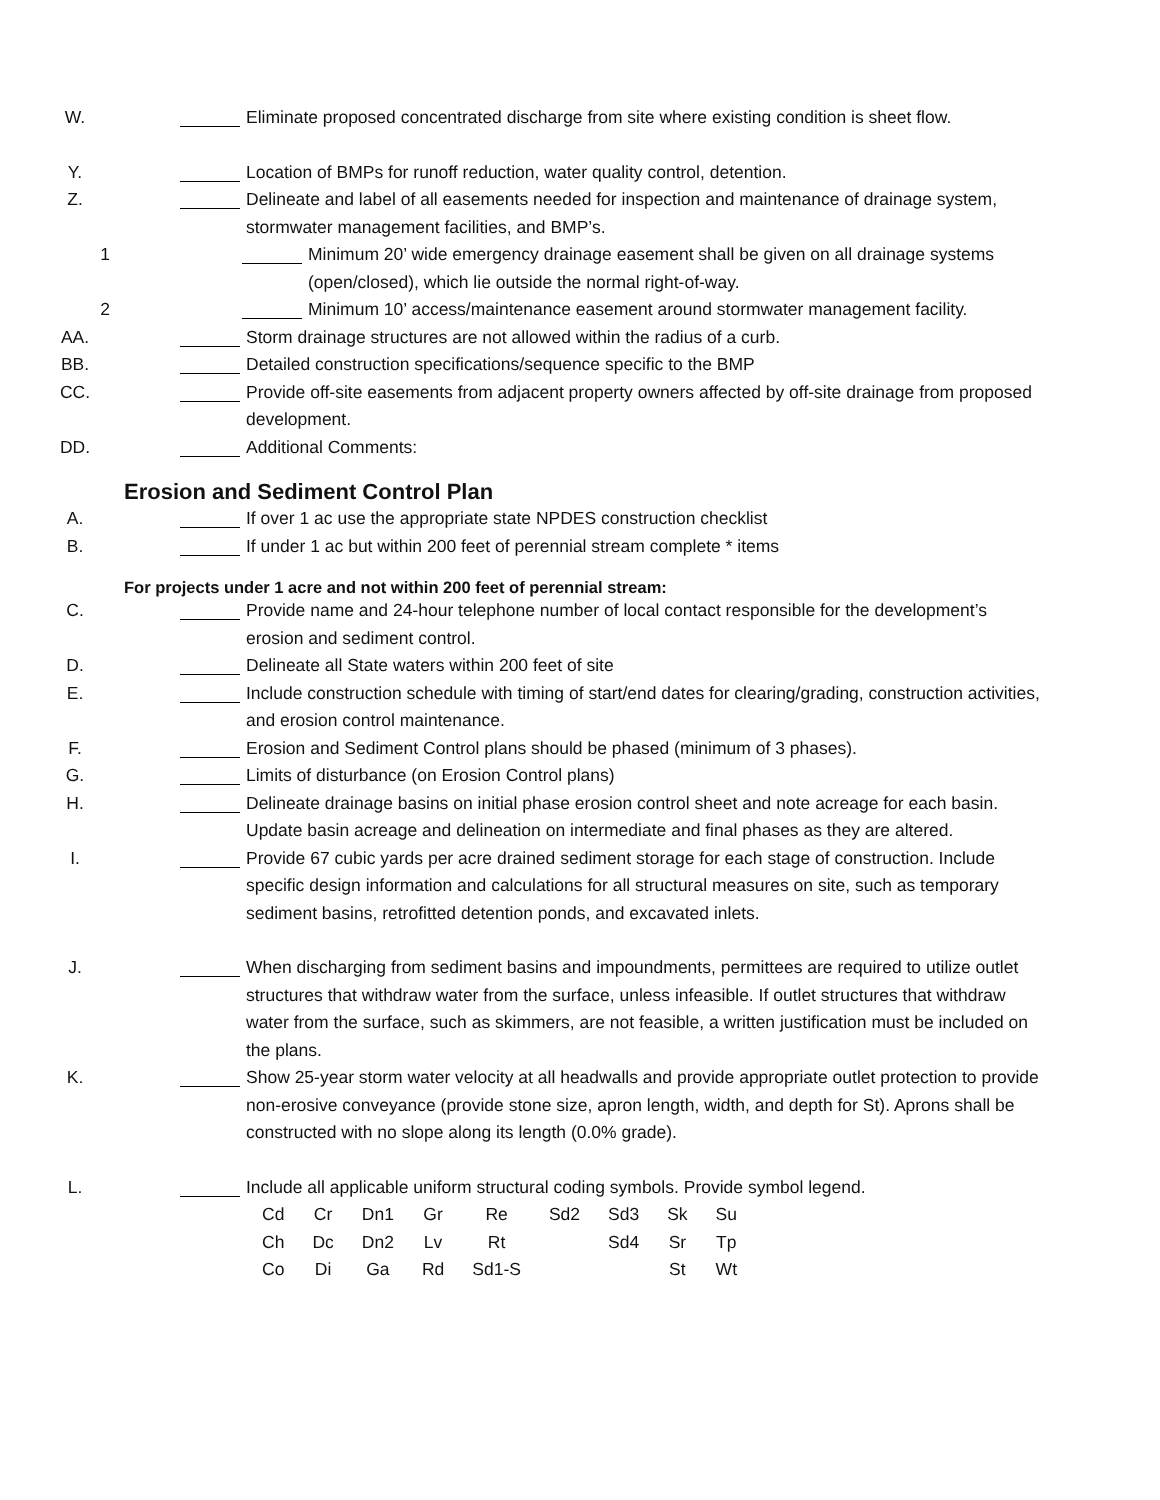W. Eliminate proposed concentrated discharge from site where existing condition is sheet flow.
Y. Location of BMPs for runoff reduction, water quality control, detention.
Z. Delineate and label of all easements needed for inspection and maintenance of drainage system, stormwater management facilities, and BMP’s.
1 Minimum 20’ wide emergency drainage easement shall be given on all drainage systems (open/closed), which lie outside the normal right-of-way.
2 Minimum 10’ access/maintenance easement around stormwater management facility.
AA. Storm drainage structures are not allowed within the radius of a curb.
BB. Detailed construction specifications/sequence specific to the BMP
CC. Provide off-site easements from adjacent property owners affected by off-site drainage from proposed development.
DD. Additional Comments:
Erosion and Sediment Control Plan
A. If over 1 ac use the appropriate state NPDES construction checklist
B. If under 1 ac but within 200 feet of perennial stream complete * items
For projects under 1 acre and not within 200 feet of perennial stream:
C. Provide name and 24-hour telephone number of local contact responsible for the development’s erosion and sediment control.
D. Delineate all State waters within 200 feet of site
E. Include construction schedule with timing of start/end dates for clearing/grading, construction activities, and erosion control maintenance.
F. Erosion and Sediment Control plans should be phased (minimum of 3 phases).
G. Limits of disturbance (on Erosion Control plans)
H. Delineate drainage basins on initial phase erosion control sheet and note acreage for each basin. Update basin acreage and delineation on intermediate and final phases as they are altered.
I. Provide 67 cubic yards per acre drained sediment storage for each stage of construction. Include specific design information and calculations for all structural measures on site, such as temporary sediment basins, retrofitted detention ponds, and excavated inlets.
J. When discharging from sediment basins and impoundments, permittees are required to utilize outlet structures that withdraw water from the surface, unless infeasible. If outlet structures that withdraw water from the surface, such as skimmers, are not feasible, a written justification must be included on the plans.
K. Show 25-year storm water velocity at all headwalls and provide appropriate outlet protection to provide non-erosive conveyance (provide stone size, apron length, width, and depth for St). Aprons shall be constructed with no slope along its length (0.0% grade).
L. Include all applicable uniform structural coding symbols. Provide symbol legend.
| Cd | Cr | Dn1 | Gr | Re | Sd2 | Sd3 | Sk | Su |
| Ch | Dc | Dn2 | Lv | Rt | | Sd4 | Sr | Tp |
| Co | Di | Ga | Rd | Sd1-S | | | St | Wt |